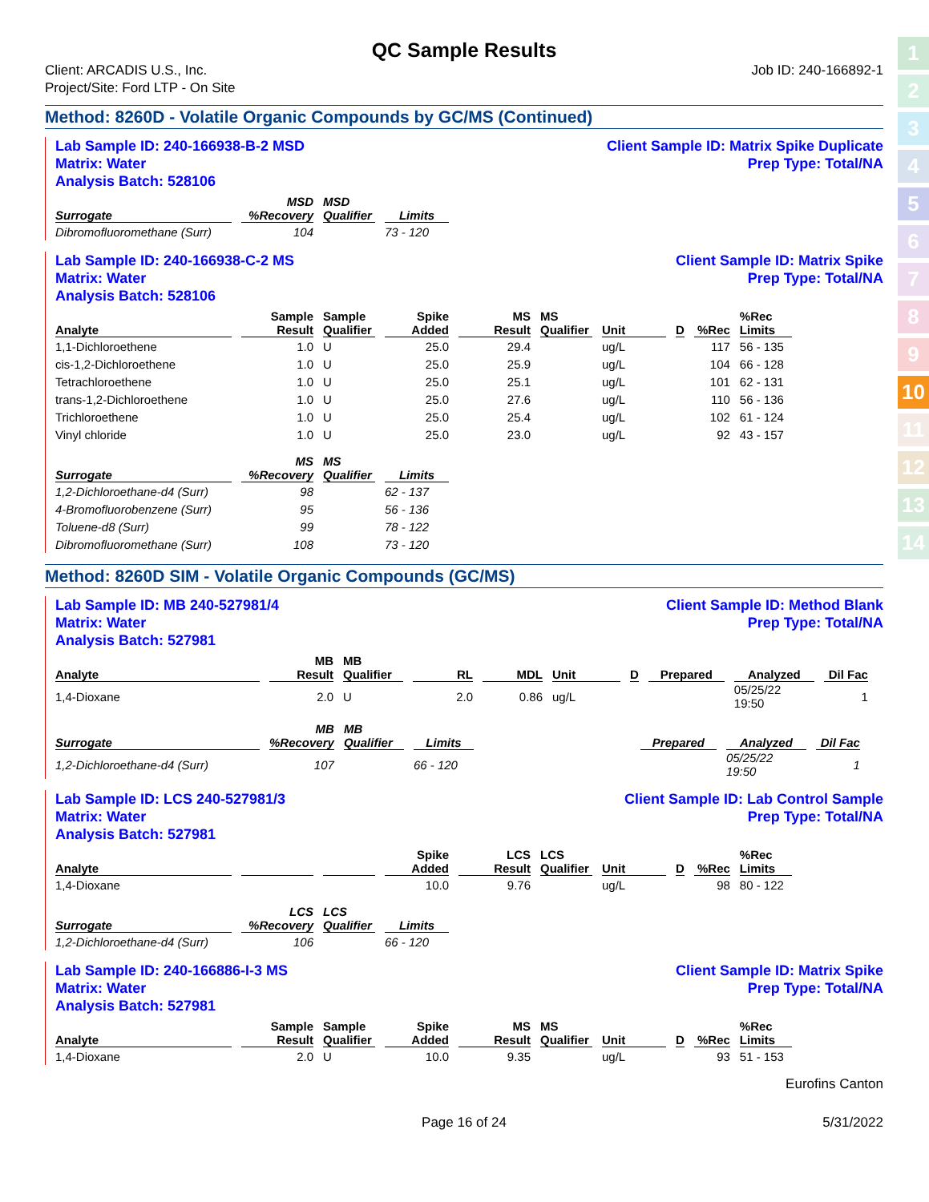1
2
3
4
5
6
7
8
9
10
11
12
13
14
QC Sample Results
Client: ARCADIS U.S., Inc.
Project/Site: Ford LTP - On Site
Job ID: 240-166892-1
Method: 8260D - Volatile Organic Compounds by GC/MS (Continued)
Lab Sample ID: 240-166938-B-2 MSD
Matrix: Water
Analysis Batch: 528106
Client Sample ID: Matrix Spike Duplicate
Prep Type: Total/NA
| | MSD | MSD | |
| --- | --- | --- | --- |
| Surrogate | %Recovery | Qualifier | Limits |
| Dibromofluoromethane (Surr) | 104 | | 73 - 120 |
Lab Sample ID: 240-166938-C-2 MS
Matrix: Water
Analysis Batch: 528106
Client Sample ID: Matrix Spike
Prep Type: Total/NA
| Analyte | Sample Result | Sample Qualifier | Spike Added | MS Result | MS Qualifier | Unit | D | %Rec | %Rec Limits |
| --- | --- | --- | --- | --- | --- | --- | --- | --- | --- |
| 1,1-Dichloroethene | 1.0 | U | 25.0 | 29.4 | | ug/L | | 117 | 56 - 135 |
| cis-1,2-Dichloroethene | 1.0 | U | 25.0 | 25.9 | | ug/L | | 104 | 66 - 128 |
| Tetrachloroethene | 1.0 | U | 25.0 | 25.1 | | ug/L | | 101 | 62 - 131 |
| trans-1,2-Dichloroethene | 1.0 | U | 25.0 | 27.6 | | ug/L | | 110 | 56 - 136 |
| Trichloroethene | 1.0 | U | 25.0 | 25.4 | | ug/L | | 102 | 61 - 124 |
| Vinyl chloride | 1.0 | U | 25.0 | 23.0 | | ug/L | | 92 | 43 - 157 |
| Surrogate | MS %Recovery | MS Qualifier | Limits |
| --- | --- | --- | --- |
| 1,2-Dichloroethane-d4 (Surr) | 98 | | 62 - 137 |
| 4-Bromofluorobenzene (Surr) | 95 | | 56 - 136 |
| Toluene-d8 (Surr) | 99 | | 78 - 122 |
| Dibromofluoromethane (Surr) | 108 | | 73 - 120 |
Method: 8260D SIM - Volatile Organic Compounds (GC/MS)
Lab Sample ID: MB 240-527981/4
Matrix: Water
Analysis Batch: 527981
Client Sample ID: Method Blank
Prep Type: Total/NA
| Analyte | MB Result | MB Qualifier | RL | MDL | Unit | D | Prepared | Analyzed | Dil Fac |
| --- | --- | --- | --- | --- | --- | --- | --- | --- | --- |
| 1,4-Dioxane | 2.0 | U | 2.0 | 0.86 | ug/L | | | 05/25/22 19:50 | 1 |
| Surrogate | MB %Recovery | MB Qualifier | Limits | | | | Prepared | Analyzed | Dil Fac |
| --- | --- | --- | --- | --- | --- | --- | --- | --- | --- |
| 1,2-Dichloroethane-d4 (Surr) | 107 | | 66 - 120 | | | | | 05/25/22 19:50 | 1 |
Lab Sample ID: LCS 240-527981/3
Matrix: Water
Analysis Batch: 527981
Client Sample ID: Lab Control Sample
Prep Type: Total/NA
| Analyte | | | Spike Added | LCS Result | LCS Qualifier | Unit | D | %Rec | %Rec Limits |
| --- | --- | --- | --- | --- | --- | --- | --- | --- | --- |
| 1,4-Dioxane | | | 10.0 | 9.76 | | ug/L | | 98 | 80 - 122 |
| Surrogate | LCS %Recovery | LCS Qualifier | Limits |
| --- | --- | --- | --- |
| 1,2-Dichloroethane-d4 (Surr) | 106 | | 66 - 120 |
Lab Sample ID: 240-166886-I-3 MS
Matrix: Water
Analysis Batch: 527981
Client Sample ID: Matrix Spike
Prep Type: Total/NA
| Analyte | Sample Result | Sample Qualifier | Spike Added | MS Result | MS Qualifier | Unit | D | %Rec | %Rec Limits |
| --- | --- | --- | --- | --- | --- | --- | --- | --- | --- |
| 1,4-Dioxane | 2.0 | U | 10.0 | 9.35 | | ug/L | | 93 | 51 - 153 |
Eurofins Canton
Page 16 of 24 5/31/2022